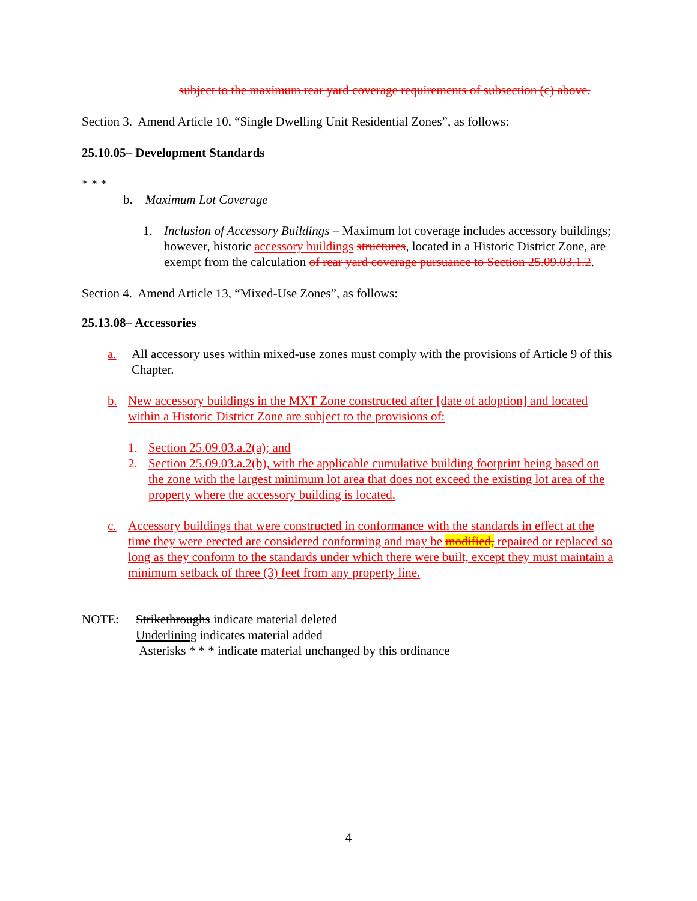subject to the maximum rear yard coverage requirements of subsection (c) above.
Section 3. Amend Article 10, “Single Dwelling Unit Residential Zones”, as follows:
25.10.05– Development Standards
* * *
b. Maximum Lot Coverage
1. Inclusion of Accessory Buildings – Maximum lot coverage includes accessory buildings; however, historic accessory buildings structures, located in a Historic District Zone, are exempt from the calculation of rear yard coverage pursuance to Section 25.09.03.1.2.
Section 4. Amend Article 13, “Mixed-Use Zones”, as follows:
25.13.08– Accessories
a. All accessory uses within mixed-use zones must comply with the provisions of Article 9 of this Chapter.
b. New accessory buildings in the MXT Zone constructed after [date of adoption] and located within a Historic District Zone are subject to the provisions of:
1. Section 25.09.03.a.2(a); and
2. Section 25.09.03.a.2(b), with the applicable cumulative building footprint being based on the zone with the largest minimum lot area that does not exceed the existing lot area of the property where the accessory building is located.
c. Accessory buildings that were constructed in conformance with the standards in effect at the time they were erected are considered conforming and may be modified, repaired or replaced so long as they conform to the standards under which there were built, except they must maintain a minimum setback of three (3) feet from any property line.
NOTE: Strikethroughs indicate material deleted
Underlining indicates material added
Asterisks * * * indicate material unchanged by this ordinance
4